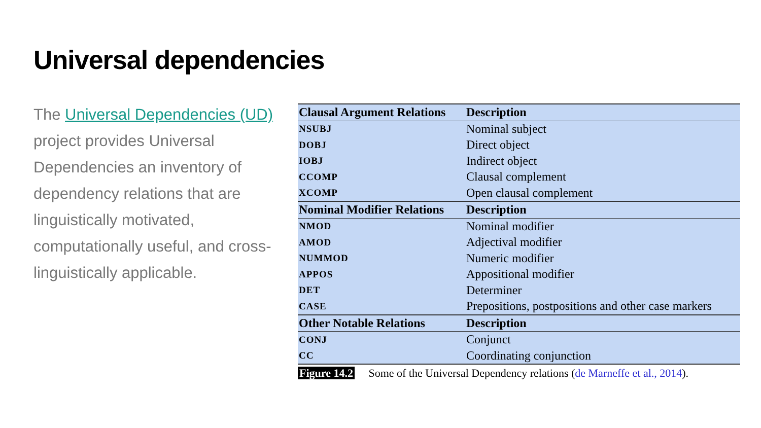Universal dependencies
The Universal Dependencies (UD) project provides Universal Dependencies an inventory of dependency relations that are linguistically motivated, computationally useful, and cross-linguistically applicable.
| Clausal Argument Relations | Description |
| --- | --- |
| NSUBJ | Nominal subject |
| DOBJ | Direct object |
| IOBJ | Indirect object |
| CCOMP | Clausal complement |
| XCOMP | Open clausal complement |
| Nominal Modifier Relations | Description |
| NMOD | Nominal modifier |
| AMOD | Adjectival modifier |
| NUMMOD | Numeric modifier |
| APPOS | Appositional modifier |
| DET | Determiner |
| CASE | Prepositions, postpositions and other case markers |
| Other Notable Relations | Description |
| CONJ | Conjunct |
| CC | Coordinating conjunction |
Figure 14.2 Some of the Universal Dependency relations (de Marneffe et al., 2014).